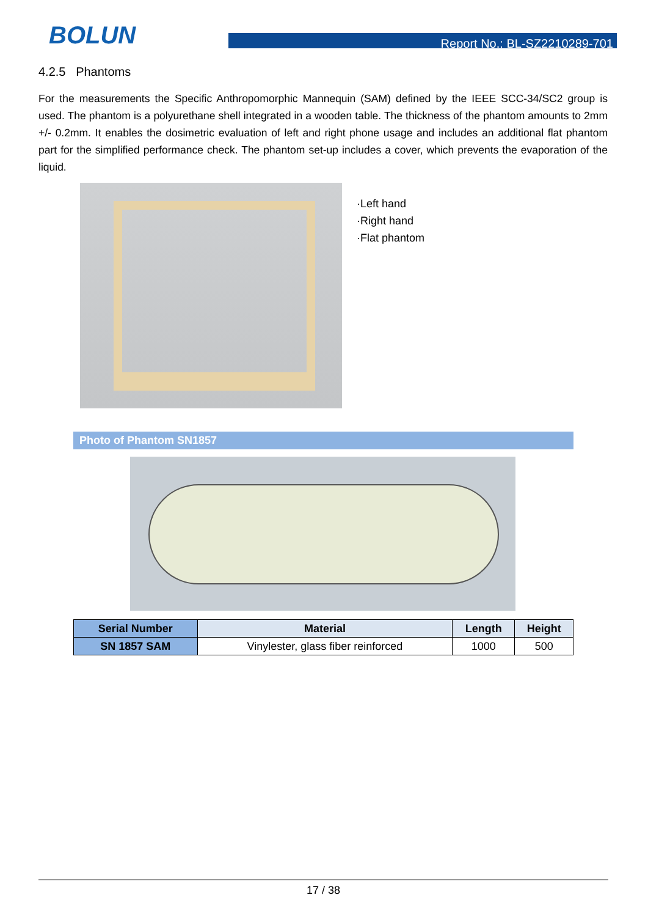BOLUN Report No.: BL-SZ2210289-701
4.2.5 Phantoms
For the measurements the Specific Anthropomorphic Mannequin (SAM) defined by the IEEE SCC-34/SC2 group is used. The phantom is a polyurethane shell integrated in a wooden table. The thickness of the phantom amounts to 2mm +/- 0.2mm. It enables the dosimetric evaluation of left and right phone usage and includes an additional flat phantom part for the simplified performance check. The phantom set-up includes a cover, which prevents the evaporation of the liquid.
·Left hand
·Right hand
·Flat phantom
Photo of Phantom SN1857
| Serial Number | Material | Length | Height |
| --- | --- | --- | --- |
| SN 1857 SAM | Vinylester, glass fiber reinforced | 1000 | 500 |
17 / 38